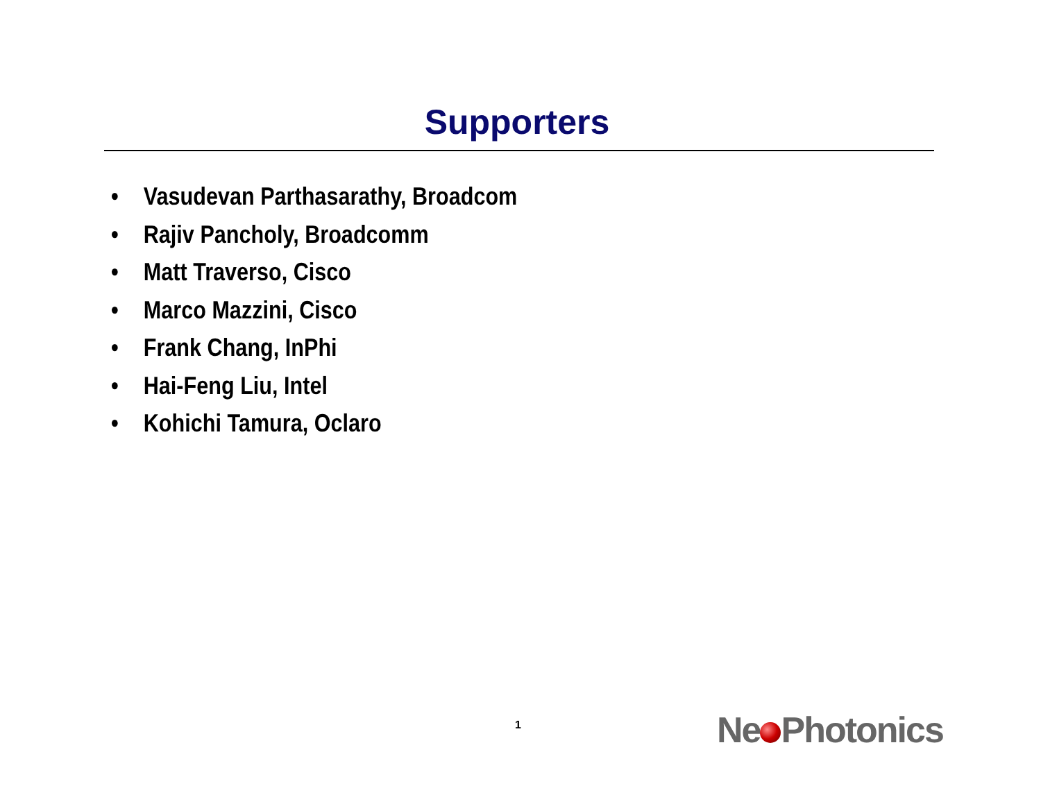Supporters
• Vasudevan Parthasarathy, Broadcom
• Rajiv Pancholy, Broadcomm
• Matt Traverso, Cisco
• Marco Mazzini, Cisco
• Frank Chang, InPhi
• Hai-Feng Liu, Intel
• Kohichi Tamura, Oclaro
1 Ne Photonics